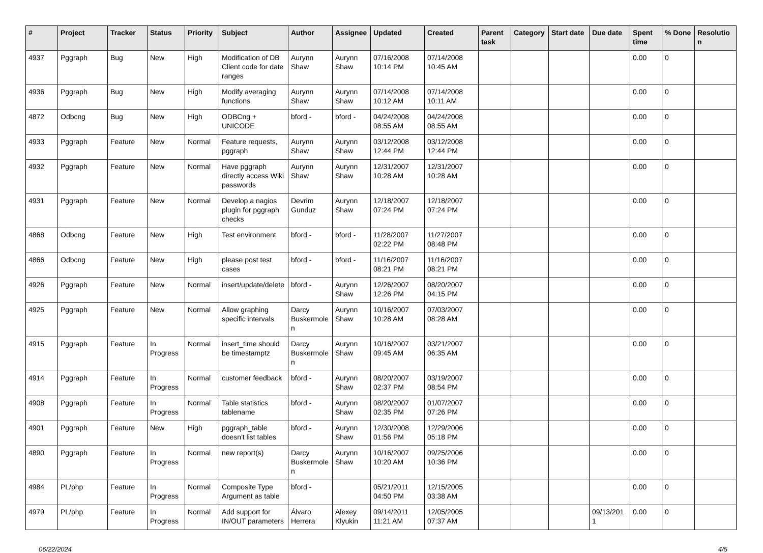| # | Project | Tracker | Status | Priority | Subject | Author | Assignee | Updated | Created | Parent task | Category | Start date | Due date | Spent time | % Done | Resolution |
| --- | --- | --- | --- | --- | --- | --- | --- | --- | --- | --- | --- | --- | --- | --- | --- | --- |
| 4937 | Pggraph | Bug | New | High | Modification of DB Client code for date ranges | Aurynn Shaw | Aurynn Shaw | 07/16/2008 10:14 PM | 07/14/2008 10:45 AM | | | | | 0.00 | 0 | |
| 4936 | Pggraph | Bug | New | High | Modify averaging functions | Aurynn Shaw | Aurynn Shaw | 07/14/2008 10:12 AM | 07/14/2008 10:11 AM | | | | | 0.00 | 0 | |
| 4872 | Odbcng | Bug | New | High | ODBCng + UNICODE | bford - | bford - | 04/24/2008 08:55 AM | 04/24/2008 08:55 AM | | | | | 0.00 | 0 | |
| 4933 | Pggraph | Feature | New | Normal | Feature requests, pggraph | Aurynn Shaw | Aurynn Shaw | 03/12/2008 12:44 PM | 03/12/2008 12:44 PM | | | | | 0.00 | 0 | |
| 4932 | Pggraph | Feature | New | Normal | Have pggraph directly access Wiki passwords | Aurynn Shaw | Aurynn Shaw | 12/31/2007 10:28 AM | 12/31/2007 10:28 AM | | | | | 0.00 | 0 | |
| 4931 | Pggraph | Feature | New | Normal | Develop a nagios plugin for pggraph checks | Devrim Gunduz | Aurynn Shaw | 12/18/2007 07:24 PM | 12/18/2007 07:24 PM | | | | | 0.00 | 0 | |
| 4868 | Odbcng | Feature | New | High | Test environment | bford - | bford - | 11/28/2007 02:22 PM | 11/27/2007 08:48 PM | | | | | 0.00 | 0 | |
| 4866 | Odbcng | Feature | New | High | please post test cases | bford - | bford - | 11/16/2007 08:21 PM | 11/16/2007 08:21 PM | | | | | 0.00 | 0 | |
| 4926 | Pggraph | Feature | New | Normal | insert/update/delete | bford - | Aurynn Shaw | 12/26/2007 12:26 PM | 08/20/2007 04:15 PM | | | | | 0.00 | 0 | |
| 4925 | Pggraph | Feature | New | Normal | Allow graphing specific intervals | Darcy Buskermolen | Aurynn Shaw | 10/16/2007 10:28 AM | 07/03/2007 08:28 AM | | | | | 0.00 | 0 | |
| 4915 | Pggraph | Feature | In Progress | Normal | insert_time should be timestamptz | Darcy Buskermolen | Aurynn Shaw | 10/16/2007 09:45 AM | 03/21/2007 06:35 AM | | | | | 0.00 | 0 | |
| 4914 | Pggraph | Feature | In Progress | Normal | customer feedback | bford - | Aurynn Shaw | 08/20/2007 02:37 PM | 03/19/2007 08:54 PM | | | | | 0.00 | 0 | |
| 4908 | Pggraph | Feature | In Progress | Normal | Table statistics tablename | bford - | Aurynn Shaw | 08/20/2007 02:35 PM | 01/07/2007 07:26 PM | | | | | 0.00 | 0 | |
| 4901 | Pggraph | Feature | New | High | pggraph_table doesn't list tables | bford - | Aurynn Shaw | 12/30/2008 01:56 PM | 12/29/2006 05:18 PM | | | | | 0.00 | 0 | |
| 4890 | Pggraph | Feature | In Progress | Normal | new report(s) | Darcy Buskermolen | Aurynn Shaw | 10/16/2007 10:20 AM | 09/25/2006 10:36 PM | | | | | 0.00 | 0 | |
| 4984 | PL/php | Feature | In Progress | Normal | Composite Type Argument as table | bford - | | 05/21/2011 04:50 PM | 12/15/2005 03:38 AM | | | | | 0.00 | 0 | |
| 4979 | PL/php | Feature | In Progress | Normal | Add support for IN/OUT parameters | Álvaro Herrera | Alexey Klyukin | 09/14/2011 11:21 AM | 12/05/2005 07:37 AM | | | | 09/13/2011 | 0.00 | 0 | |
06/22/2024 4/5